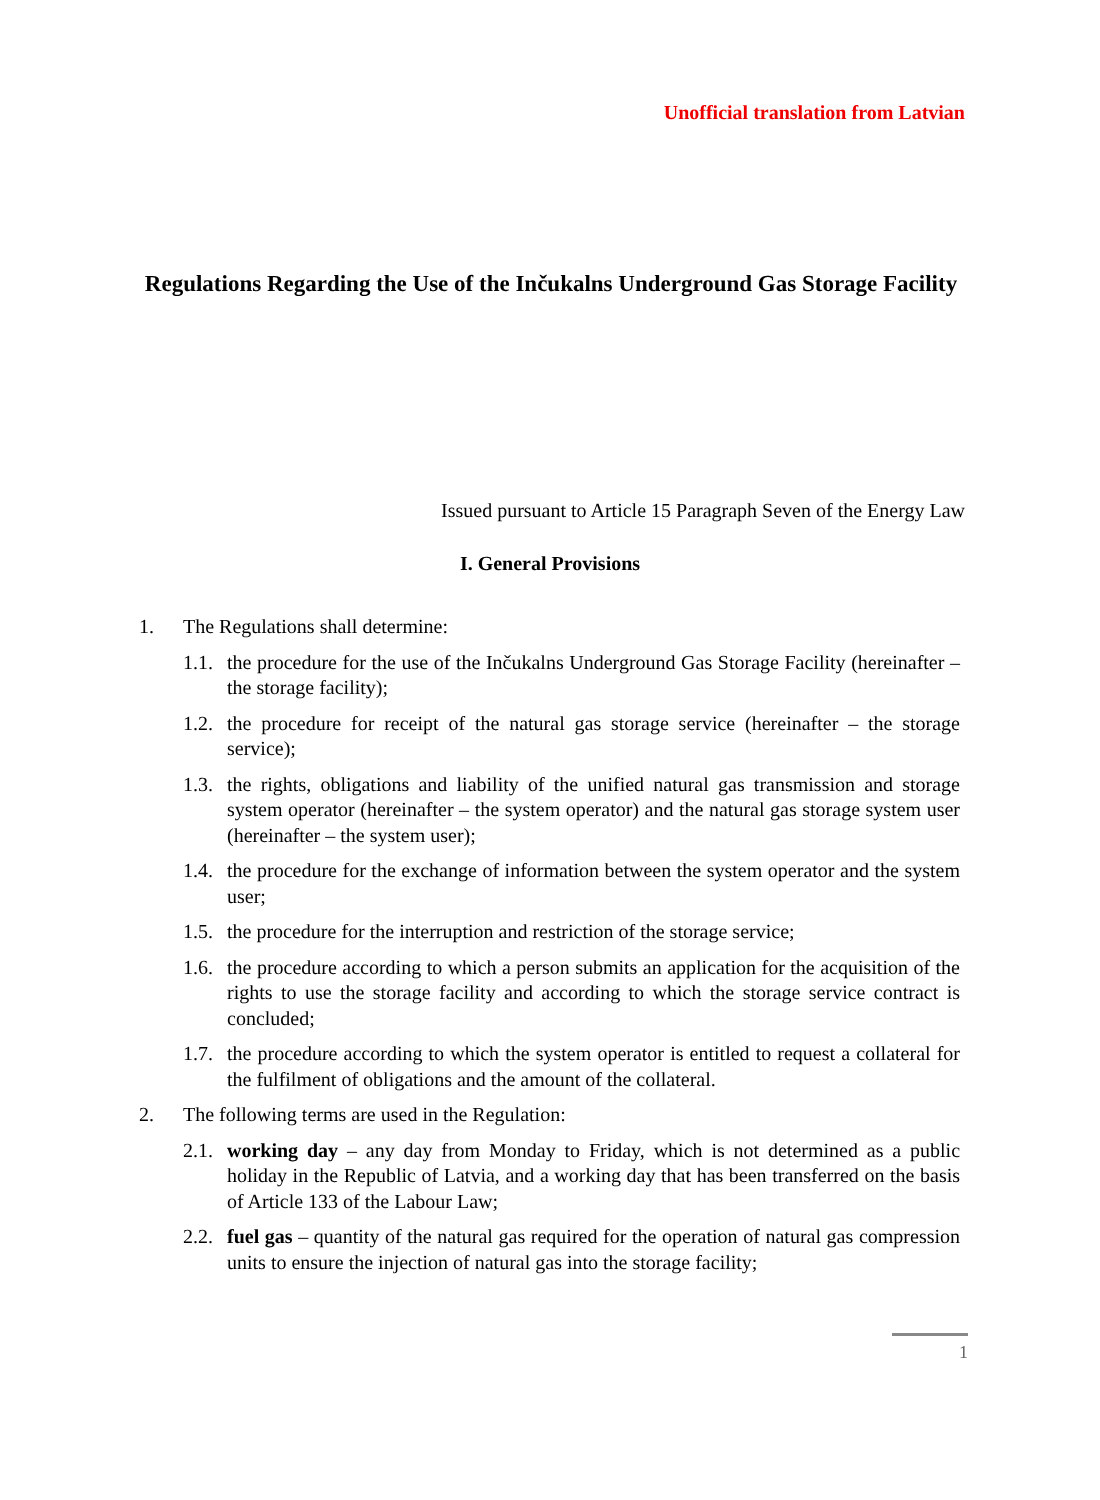Unofficial translation from Latvian
Regulations Regarding the Use of the Inčukalns Underground Gas Storage Facility
Issued pursuant to Article 15 Paragraph Seven of the Energy Law
I. General Provisions
1. The Regulations shall determine:
1.1. the procedure for the use of the Inčukalns Underground Gas Storage Facility (hereinafter – the storage facility);
1.2. the procedure for receipt of the natural gas storage service (hereinafter – the storage service);
1.3. the rights, obligations and liability of the unified natural gas transmission and storage system operator (hereinafter – the system operator) and the natural gas storage system user (hereinafter – the system user);
1.4. the procedure for the exchange of information between the system operator and the system user;
1.5. the procedure for the interruption and restriction of the storage service;
1.6. the procedure according to which a person submits an application for the acquisition of the rights to use the storage facility and according to which the storage service contract is concluded;
1.7. the procedure according to which the system operator is entitled to request a collateral for the fulfilment of obligations and the amount of the collateral.
2. The following terms are used in the Regulation:
2.1. working day – any day from Monday to Friday, which is not determined as a public holiday in the Republic of Latvia, and a working day that has been transferred on the basis of Article 133 of the Labour Law;
2.2. fuel gas – quantity of the natural gas required for the operation of natural gas compression units to ensure the injection of natural gas into the storage facility;
1